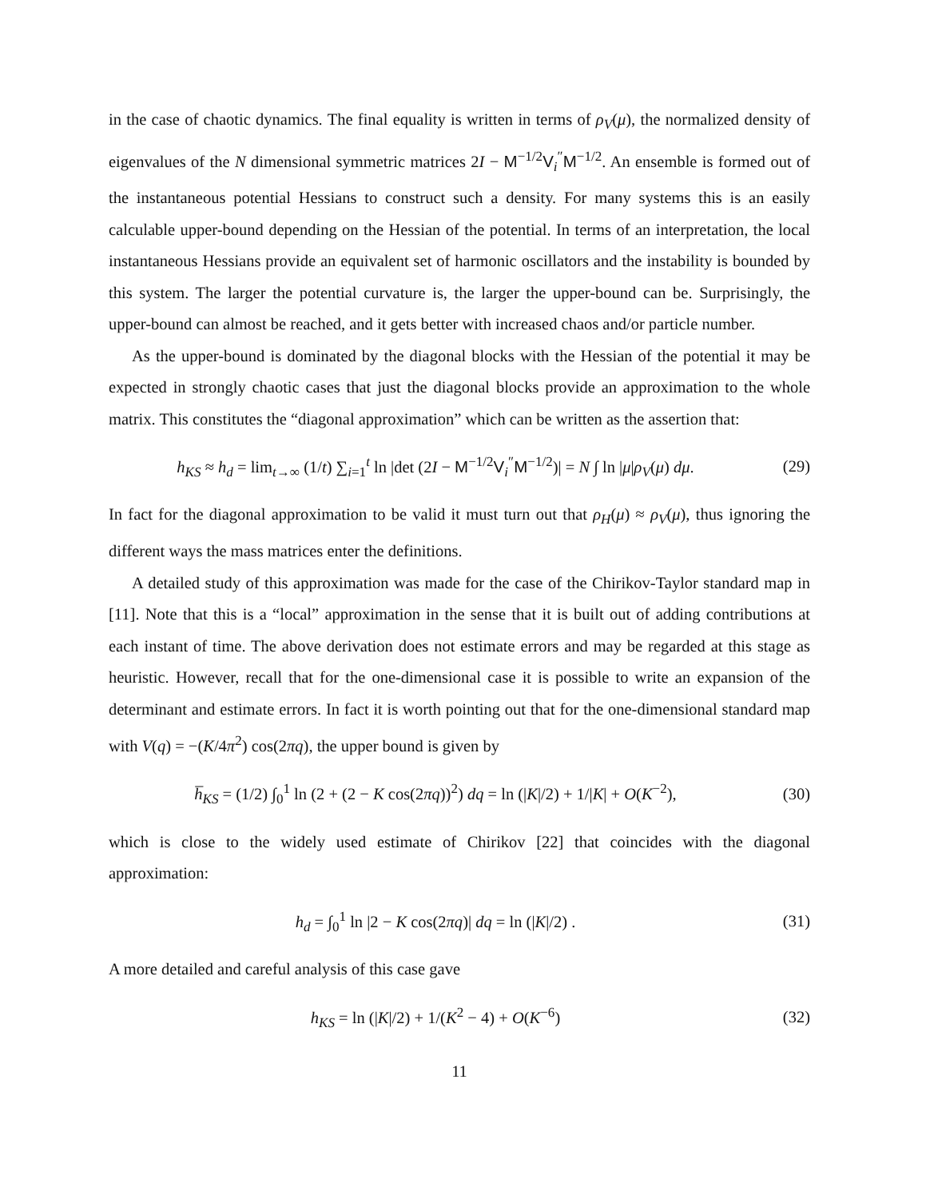in the case of chaotic dynamics. The final equality is written in terms of ρ<sub>V</sub>(μ), the normalized density of eigenvalues of the N dimensional symmetric matrices 2I − M<sup>−1/2</sup>V<sub>i</sub><sup>″</sup>M<sup>−1/2</sup>. An ensemble is formed out of the instantaneous potential Hessians to construct such a density. For many systems this is an easily calculable upper-bound depending on the Hessian of the potential. In terms of an interpretation, the local instantaneous Hessians provide an equivalent set of harmonic oscillators and the instability is bounded by this system. The larger the potential curvature is, the larger the upper-bound can be. Surprisingly, the upper-bound can almost be reached, and it gets better with increased chaos and/or particle number.
As the upper-bound is dominated by the diagonal blocks with the Hessian of the potential it may be expected in strongly chaotic cases that just the diagonal blocks provide an approximation to the whole matrix. This constitutes the “diagonal approximation” which can be written as the assertion that:
h<sub>KS</sub> ≈ h<sub>d</sub> = lim<sub>t→∞</sub> (1/t) ∑<sub>i=1</sub><sup>t</sup> ln |det (2I − M<sup>−1/2</sup>V<sub>i</sub><sup>″</sup>M<sup>−1/2</sup>)| = N ∫ ln |μ|ρ<sub>V</sub>(μ) dμ.
(29)
In fact for the diagonal approximation to be valid it must turn out that ρ<sub>H</sub>(μ) ≈ ρ<sub>V</sub>(μ), thus ignoring the different ways the mass matrices enter the definitions.
A detailed study of this approximation was made for the case of the Chirikov-Taylor standard map in [11]. Note that this is a “local” approximation in the sense that it is built out of adding contributions at each instant of time. The above derivation does not estimate errors and may be regarded at this stage as heuristic. However, recall that for the one-dimensional case it is possible to write an expansion of the determinant and estimate errors. In fact it is worth pointing out that for the one-dimensional standard map with V(q) = −(K/4π<sup>2</sup>) cos(2πq), the upper bound is given by
h̅<sub>KS</sub> = (1/2) ∫<sub>0</sub><sup>1</sup> ln (2 + (2 − K cos(2πq))<sup>2</sup>) dq = ln (|K|/2) + 1/|K| + O(K<sup>−2</sup>),
(30)
which is close to the widely used estimate of Chirikov [22] that coincides with the diagonal approximation:
h<sub>d</sub> = ∫<sub>0</sub><sup>1</sup> ln |2 − K cos(2πq)| dq = ln (|K|/2) .
(31)
A more detailed and careful analysis of this case gave
h<sub>KS</sub> = ln (|K|/2) + 1/(K<sup>2</sup> − 4) + O(K<sup>−6</sup>)
(32)
11